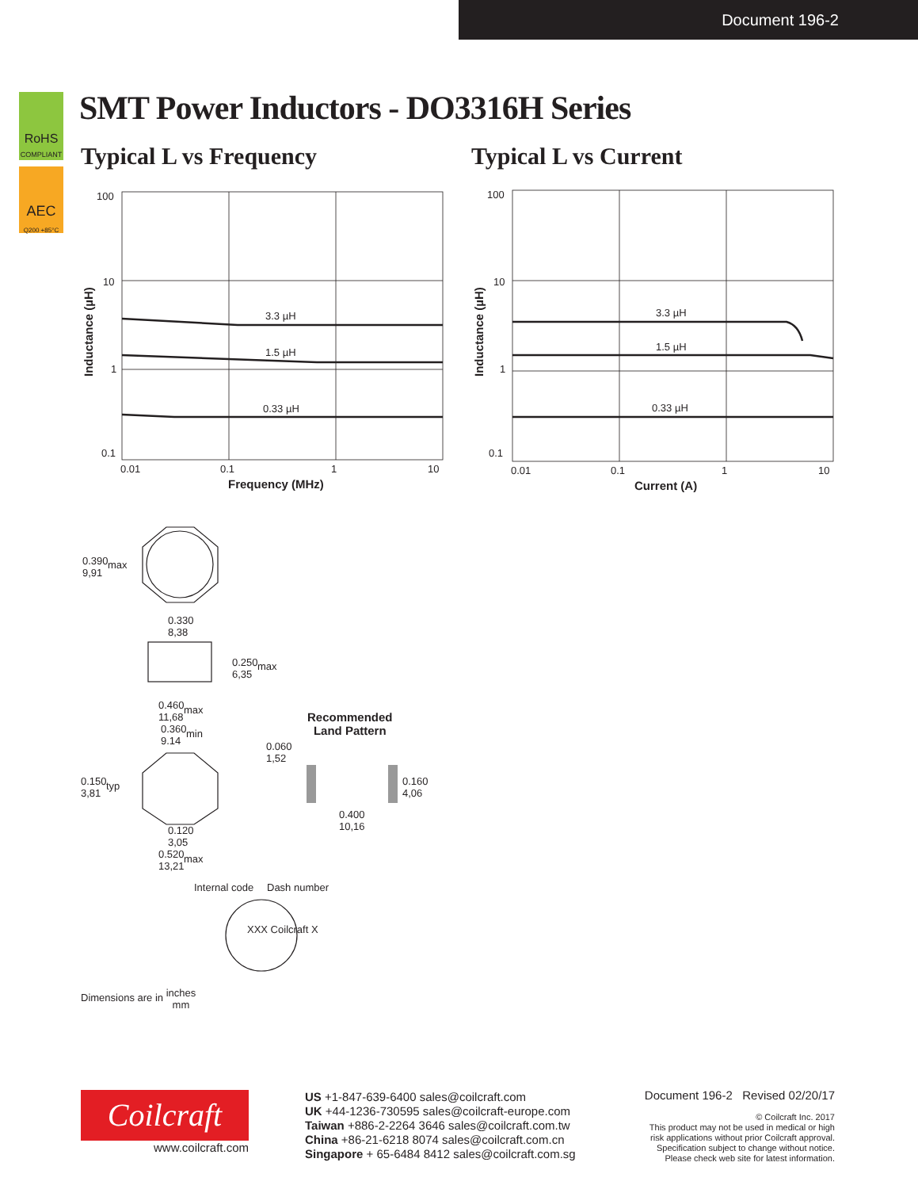Document 196-2
RoHS
COMPLIANT
AEC
Q200 +85°C
SMT Power Inductors - DO3316H Series
Typical L vs Frequency Typical L vs Current
100
10
1
0.1
0.01
0.1
1
10
3.3 µH
1.5 µH
0.33 µH
Frequency (MHz)
Inductance (µH)
100
10
1
0.1
0.01
0.1
1
10
3.3 µH
1.5 µH
0.33 µH
Current (A)
Inductance (µH)
0.390
9,91
max
0.330
8,38
0.250
6,35
max
0.460
11,68
max
0.360
9.14
min
0.150
3,81
typ
0.120
3,05
0.520
13,21
max
Recommended
Land Pattern
0.060
1,52
0.160
4,06
0.400
10,16
Internal code Dash number
XXX Coilcraft X
Dimensions are in inches
mm
Coilcraft
www.coilcraft.com
US +1-847-639-6400 sales@coilcraft.com
UK +44-1236-730595 sales@coilcraft-europe.com
Taiwan +886-2-2264 3646 sales@coilcraft.com.tw
China +86-21-6218 8074 sales@coilcraft.com.cn
Singapore + 65-6484 8412 sales@coilcraft.com.sg
Document 196-2 Revised 02/20/17
© Coilcraft Inc. 2017
This product may not be used in medical or high
risk applications without prior Coilcraft approval.
Specification subject to change without notice.
Please check web site for latest information.